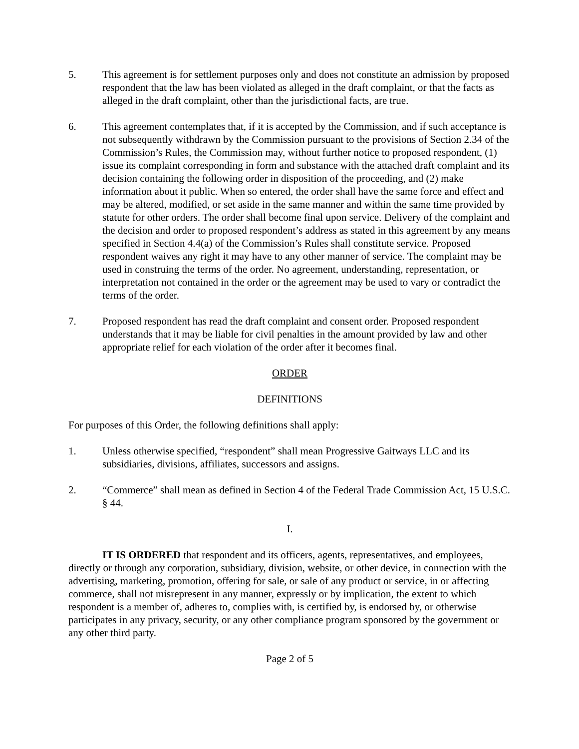5. This agreement is for settlement purposes only and does not constitute an admission by proposed respondent that the law has been violated as alleged in the draft complaint, or that the facts as alleged in the draft complaint, other than the jurisdictional facts, are true.
6. This agreement contemplates that, if it is accepted by the Commission, and if such acceptance is not subsequently withdrawn by the Commission pursuant to the provisions of Section 2.34 of the Commission’s Rules, the Commission may, without further notice to proposed respondent, (1) issue its complaint corresponding in form and substance with the attached draft complaint and its decision containing the following order in disposition of the proceeding, and (2) make information about it public. When so entered, the order shall have the same force and effect and may be altered, modified, or set aside in the same manner and within the same time provided by statute for other orders. The order shall become final upon service. Delivery of the complaint and the decision and order to proposed respondent’s address as stated in this agreement by any means specified in Section 4.4(a) of the Commission’s Rules shall constitute service. Proposed respondent waives any right it may have to any other manner of service. The complaint may be used in construing the terms of the order. No agreement, understanding, representation, or interpretation not contained in the order or the agreement may be used to vary or contradict the terms of the order.
7. Proposed respondent has read the draft complaint and consent order. Proposed respondent understands that it may be liable for civil penalties in the amount provided by law and other appropriate relief for each violation of the order after it becomes final.
ORDER
DEFINITIONS
For purposes of this Order, the following definitions shall apply:
1. Unless otherwise specified, “respondent” shall mean Progressive Gaitways LLC and its subsidiaries, divisions, affiliates, successors and assigns.
2. “Commerce” shall mean as defined in Section 4 of the Federal Trade Commission Act, 15 U.S.C. § 44.
I.
IT IS ORDERED that respondent and its officers, agents, representatives, and employees, directly or through any corporation, subsidiary, division, website, or other device, in connection with the advertising, marketing, promotion, offering for sale, or sale of any product or service, in or affecting commerce, shall not misrepresent in any manner, expressly or by implication, the extent to which respondent is a member of, adheres to, complies with, is certified by, is endorsed by, or otherwise participates in any privacy, security, or any other compliance program sponsored by the government or any other third party.
Page 2 of 5